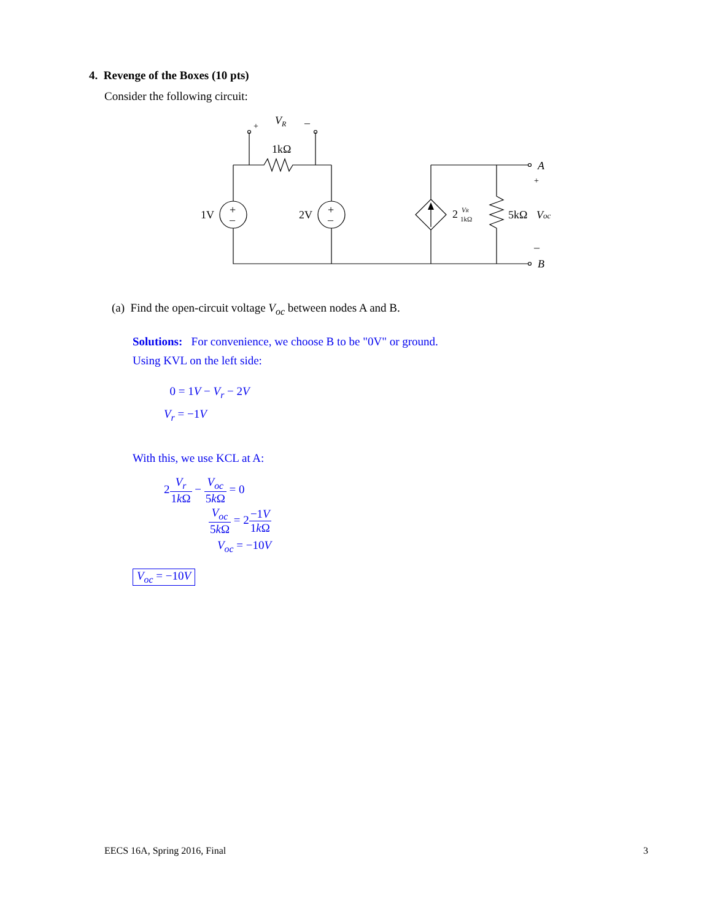4. Revenge of the Boxes (10 pts)
Consider the following circuit:
+
VR
–
1kΩ
+
–
+
–
1V
2V
2
VR
1kΩ
5kΩ
Voc
A
+
–
B
(a) Find the open-circuit voltage V<sub>oc</sub> between nodes A and B.
Solutions: For convenience, we choose B to be "0V" or ground.
Using KVL on the left side:
0 = 1V − V<sub>r</sub> − 2V
V<sub>r</sub> = −1V
With this, we use KCL at A:
2V<sub>r</sub> 1k Ω − V<sub>oc</sub> 5k Ω = 0
V<sub>oc</sub> 5k Ω = 2−1V 1k Ω
V<sub>oc</sub> = −10V
V<sub>oc</sub> = −10V
EECS 16A, Spring 2016, Final 3